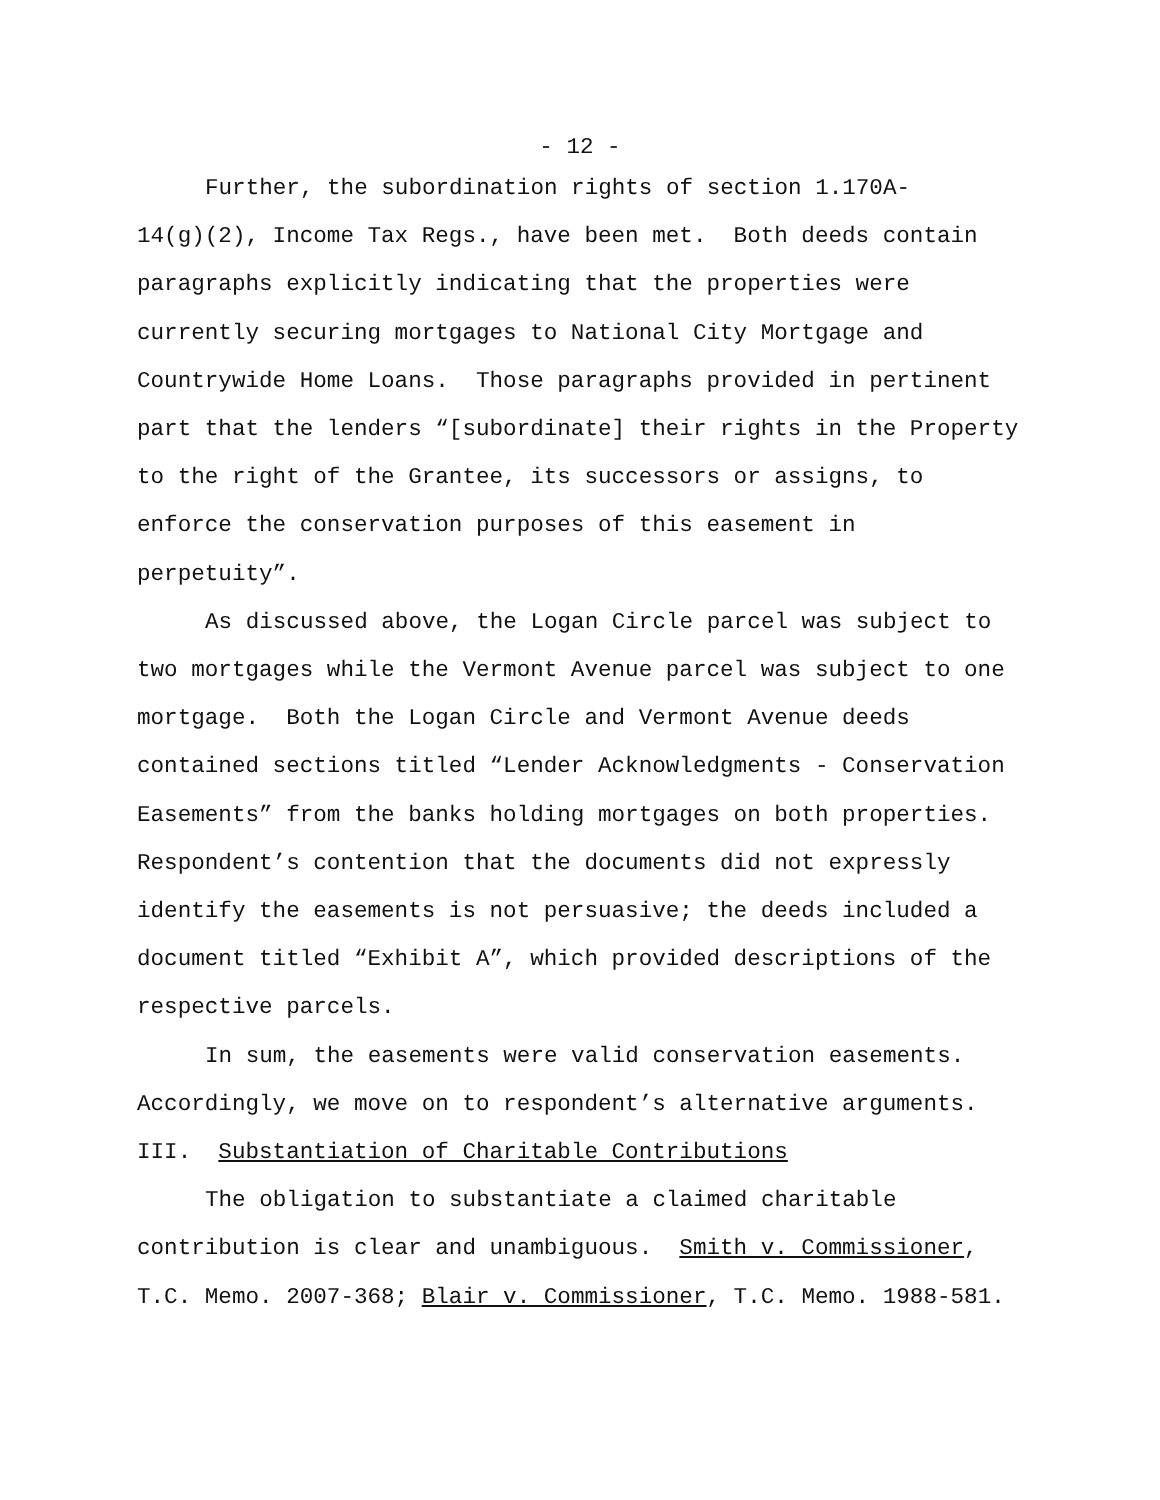- 12 -
Further, the subordination rights of section 1.170A-
14(g)(2), Income Tax Regs., have been met. Both deeds contain
paragraphs explicitly indicating that the properties were
currently securing mortgages to National City Mortgage and
Countrywide Home Loans. Those paragraphs provided in pertinent
part that the lenders “[subordinate] their rights in the Property
to the right of the Grantee, its successors or assigns, to
enforce the conservation purposes of this easement in
perpetuity”.
As discussed above, the Logan Circle parcel was subject to
two mortgages while the Vermont Avenue parcel was subject to one
mortgage. Both the Logan Circle and Vermont Avenue deeds
contained sections titled “Lender Acknowledgments - Conservation
Easements” from the banks holding mortgages on both properties.
Respondent’s contention that the documents did not expressly
identify the easements is not persuasive; the deeds included a
document titled “Exhibit A”, which provided descriptions of the
respective parcels.
In sum, the easements were valid conservation easements.
Accordingly, we move on to respondent’s alternative arguments.
III. Substantiation of Charitable Contributions
The obligation to substantiate a claimed charitable
contribution is clear and unambiguous. Smith v. Commissioner,
T.C. Memo. 2007-368; Blair v. Commissioner, T.C. Memo. 1988-581.